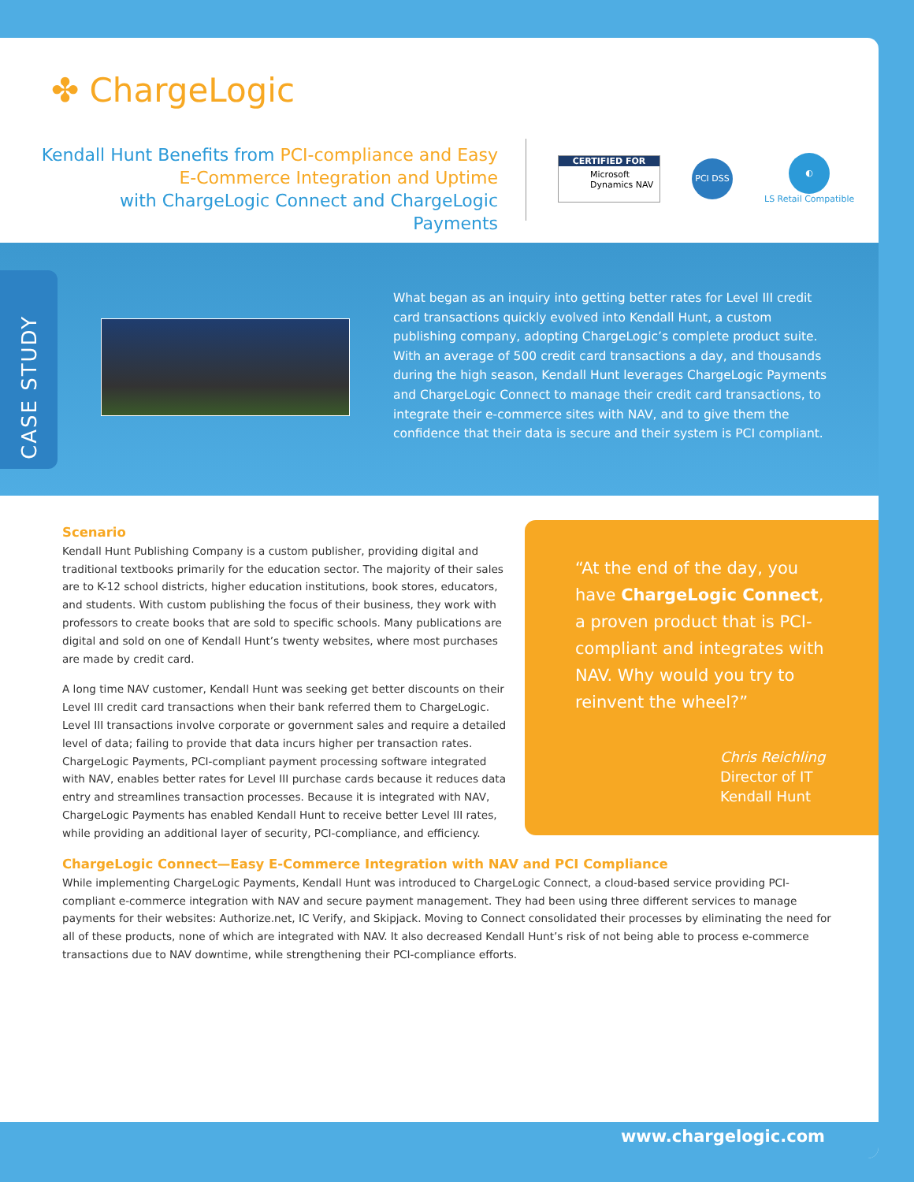✤ ChargeLogic
Kendall Hunt Benefits from PCI-compliance and Easy E-Commerce Integration and Uptime
with ChargeLogic Connect and ChargeLogic Payments
CERTIFIED FOR
Microsoft Dynamics NAV
PCI DSS
◐
LS Retail Compatible
CASE STUDY
What began as an inquiry into getting better rates for Level III credit card transactions quickly evolved into Kendall Hunt, a custom publishing company, adopting ChargeLogic’s complete product suite. With an average of 500 credit card transactions a day, and thousands during the high season, Kendall Hunt leverages ChargeLogic Payments and ChargeLogic Connect to manage their credit card transactions, to integrate their e-commerce sites with NAV, and to give them the confidence that their data is secure and their system is PCI compliant.
Scenario
Kendall Hunt Publishing Company is a custom publisher, providing digital and traditional textbooks primarily for the education sector. The majority of their sales are to K-12 school districts, higher education institutions, book stores, educators, and students. With custom publishing the focus of their business, they work with professors to create books that are sold to specific schools. Many publications are digital and sold on one of Kendall Hunt’s twenty websites, where most purchases are made by credit card.
A long time NAV customer, Kendall Hunt was seeking get better discounts on their Level III credit card transactions when their bank referred them to ChargeLogic. Level III transactions involve corporate or government sales and require a detailed level of data; failing to provide that data incurs higher per transaction rates. ChargeLogic Payments, PCI-compliant payment processing software integrated with NAV, enables better rates for Level III purchase cards because it reduces data entry and streamlines transaction processes. Because it is integrated with NAV, ChargeLogic Payments has enabled Kendall Hunt to receive better Level III rates, while providing an additional layer of security, PCI-compliance, and efficiency.
“At the end of the day, you have ChargeLogic Connect, a proven product that is PCI-compliant and integrates with NAV. Why would you try to reinvent the wheel?”
Chris Reichling
Director of IT
Kendall Hunt
ChargeLogic Connect—Easy E-Commerce Integration with NAV and PCI Compliance
While implementing ChargeLogic Payments, Kendall Hunt was introduced to ChargeLogic Connect, a cloud-based service providing PCI-compliant e-commerce integration with NAV and secure payment management. They had been using three different services to manage payments for their websites: Authorize.net, IC Verify, and Skipjack. Moving to Connect consolidated their processes by eliminating the need for all of these products, none of which are integrated with NAV. It also decreased Kendall Hunt’s risk of not being able to process e-commerce transactions due to NAV downtime, while strengthening their PCI-compliance efforts.
www.chargelogic.com